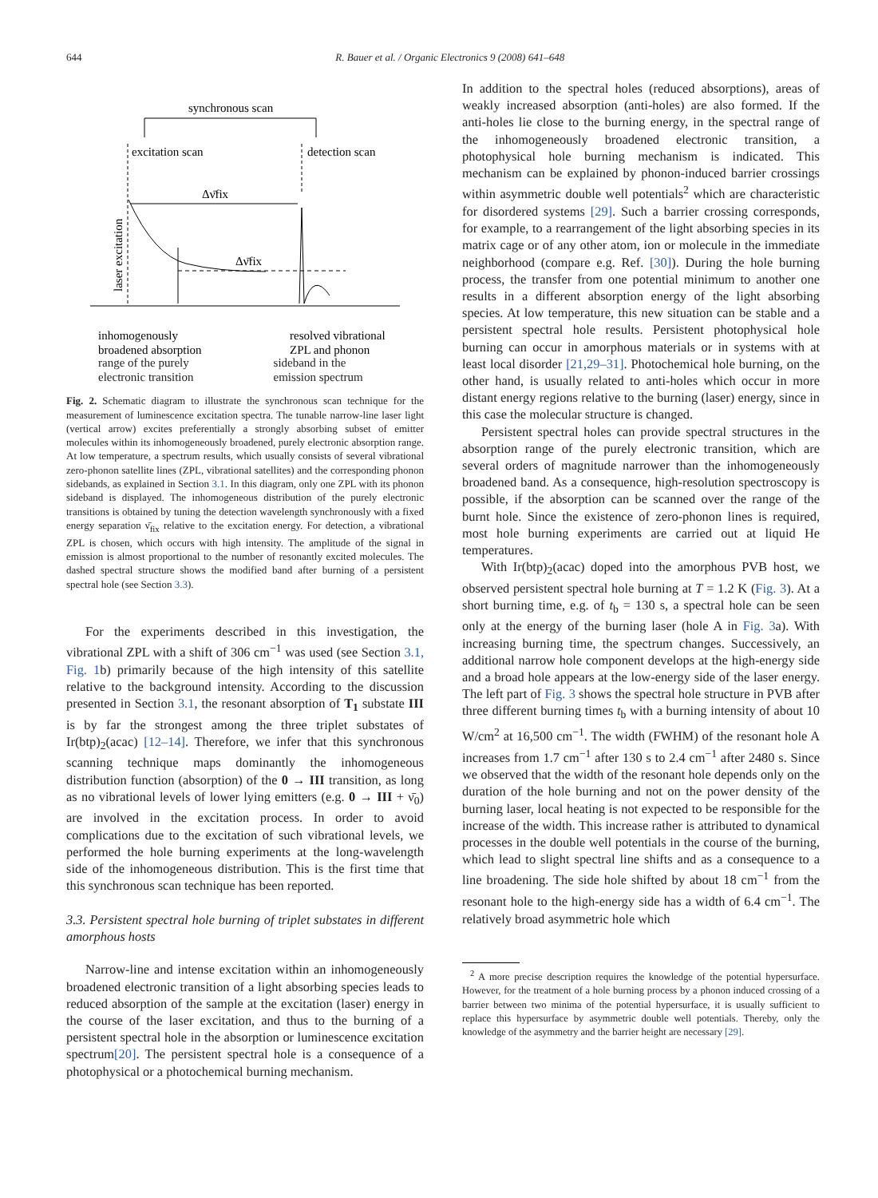644 R. Bauer et al. / Organic Electronics 9 (2008) 641–648
synchronous scan
excitation scan
detection scan
Δν̄fix
Δν̄fix
inhomogenously
broadened absorption
resolved vibrational
ZPL and phonon
laser excitation
range of the purely
electronic transition
sideband in the
emission spectrum
Fig. 2. Schematic diagram to illustrate the synchronous scan technique for the measurement of luminescence excitation spectra. The tunable narrow-line laser light (vertical arrow) excites preferentially a strongly absorbing subset of emitter molecules within its inhomogeneously broadened, purely electronic absorption range. At low temperature, a spectrum results, which usually consists of several vibrational zero-phonon satellite lines (ZPL, vibrational satellites) and the corresponding phonon sidebands, as explained in Section 3.1. In this diagram, only one ZPL with its phonon sideband is displayed. The inhomogeneous distribution of the purely electronic transitions is obtained by tuning the detection wavelength synchronously with a fixed energy separation ν̄<sub>fix</sub> relative to the excitation energy. For detection, a vibrational ZPL is chosen, which occurs with high intensity. The amplitude of the signal in emission is almost proportional to the number of resonantly excited molecules. The dashed spectral structure shows the modified band after burning of a persistent spectral hole (see Section 3.3).
For the experiments described in this investigation, the vibrational ZPL with a shift of 306 cm<sup>−1</sup> was used (see Section 3.1, Fig. 1b) primarily because of the high intensity of this satellite relative to the background intensity. According to the discussion presented in Section 3.1, the resonant absorption of T<sub>1</sub> substate III is by far the strongest among the three triplet substates of Ir(btp)<sub>2</sub>(acac) [12–14]. Therefore, we infer that this synchronous scanning technique maps dominantly the inhomogeneous distribution function (absorption) of the 0 → III transition, as long as no vibrational levels of lower lying emitters (e.g. 0 → III + ν̄<sub>0</sub>) are involved in the excitation process. In order to avoid complications due to the excitation of such vibrational levels, we performed the hole burning experiments at the long-wavelength side of the inhomogeneous distribution. This is the first time that this synchronous scan technique has been reported.
3.3. Persistent spectral hole burning of triplet substates in different amorphous hosts
Narrow-line and intense excitation within an inhomogeneously broadened electronic transition of a light absorbing species leads to reduced absorption of the sample at the excitation (laser) energy in the course of the laser excitation, and thus to the burning of a persistent spectral hole in the absorption or luminescence excitation spectrum[20]. The persistent spectral hole is a consequence of a photophysical or a photochemical burning mechanism.
In addition to the spectral holes (reduced absorptions), areas of weakly increased absorption (anti-holes) are also formed. If the anti-holes lie close to the burning energy, in the spectral range of the inhomogeneously broadened electronic transition, a photophysical hole burning mechanism is indicated. This mechanism can be explained by phonon-induced barrier crossings within asymmetric double well potentials<sup>2</sup> which are characteristic for disordered systems [29]. Such a barrier crossing corresponds, for example, to a rearrangement of the light absorbing species in its matrix cage or of any other atom, ion or molecule in the immediate neighborhood (compare e.g. Ref. [30]). During the hole burning process, the transfer from one potential minimum to another one results in a different absorption energy of the light absorbing species. At low temperature, this new situation can be stable and a persistent spectral hole results. Persistent photophysical hole burning can occur in amorphous materials or in systems with at least local disorder [21,29–31]. Photochemical hole burning, on the other hand, is usually related to anti-holes which occur in more distant energy regions relative to the burning (laser) energy, since in this case the molecular structure is changed.
Persistent spectral holes can provide spectral structures in the absorption range of the purely electronic transition, which are several orders of magnitude narrower than the inhomogeneously broadened band. As a consequence, high-resolution spectroscopy is possible, if the absorption can be scanned over the range of the burnt hole. Since the existence of zero-phonon lines is required, most hole burning experiments are carried out at liquid He temperatures.
With Ir(btp)<sub>2</sub>(acac) doped into the amorphous PVB host, we observed persistent spectral hole burning at T = 1.2 K (Fig. 3). At a short burning time, e.g. of t<sub>b</sub> = 130 s, a spectral hole can be seen only at the energy of the burning laser (hole A in Fig. 3a). With increasing burning time, the spectrum changes. Successively, an additional narrow hole component develops at the high-energy side and a broad hole appears at the low-energy side of the laser energy. The left part of Fig. 3 shows the spectral hole structure in PVB after three different burning times t<sub>b</sub> with a burning intensity of about 10 W/cm<sup>2</sup> at 16,500 cm<sup>−1</sup>. The width (FWHM) of the resonant hole A increases from 1.7 cm<sup>−1</sup> after 130 s to 2.4 cm<sup>−1</sup> after 2480 s. Since we observed that the width of the resonant hole depends only on the duration of the hole burning and not on the power density of the burning laser, local heating is not expected to be responsible for the increase of the width. This increase rather is attributed to dynamical processes in the double well potentials in the course of the burning, which lead to slight spectral line shifts and as a consequence to a line broadening. The side hole shifted by about 18 cm<sup>−1</sup> from the resonant hole to the high-energy side has a width of 6.4 cm<sup>−1</sup>. The relatively broad asymmetric hole which
<sup>2</sup> A more precise description requires the knowledge of the potential hypersurface. However, for the treatment of a hole burning process by a phonon induced crossing of a barrier between two minima of the potential hypersurface, it is usually sufficient to replace this hypersurface by asymmetric double well potentials. Thereby, only the knowledge of the asymmetry and the barrier height are necessary [29].